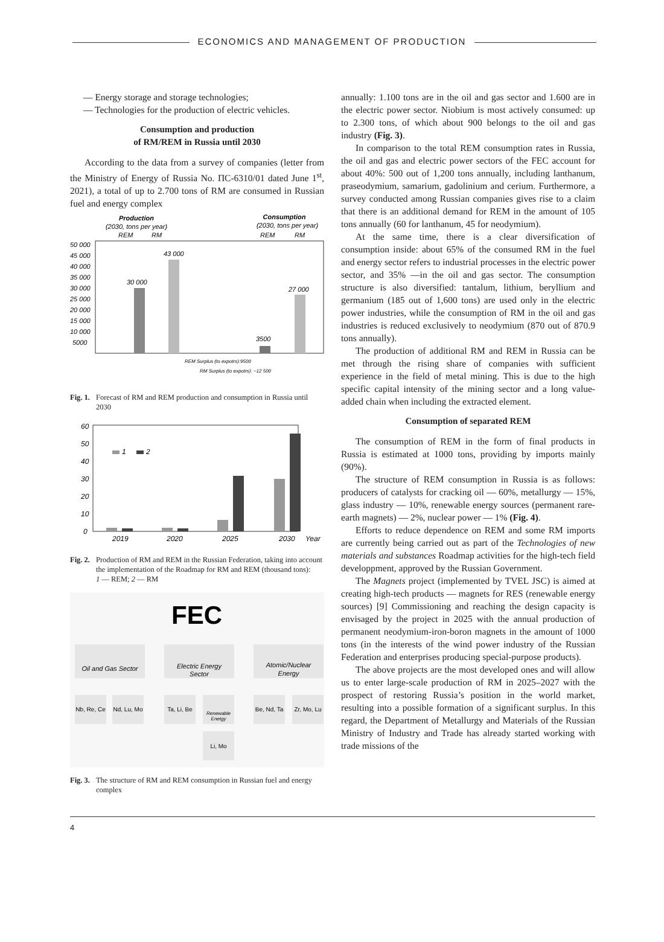ECONOMICS AND MANAGEMENT OF PRODUCTION
— Energy storage and storage technologies;
— Technologies for the production of electric vehicles.
Consumption and production
of RM/REM in Russia until 2030
According to the data from a survey of companies (letter from the Ministry of Energy of Russia No. ПС-6310/01 dated June 1<sup>st</sup>, 2021), a total of up to 2.700 tons of RM are consumed in Russian fuel and energy complex
Production
(2030, tons per year)
REM
RM
Consumption
(2030, tons per year)
REM
RM
50 000
45 000
40 000
35 000
30 000
25 000
20 000
15 000
10 000
5000
30 000
43 000
3500
27 000
REM Surplus (to expotrs):9500
RM Surplus (to expotrs): ~12 500
Fig. 1. Forecast of RM and REM production and consumption in Russia until 2030
60
50
40
30
20
10
0
1
2
2019
2020
2025
2030
Year
Fig. 2. Production of RM and REM in the Russian Federation, taking into account the implementation of the Roadmap for RM and REM (thousand tons):
1 — REM; 2 — RM
FEC
Oil and Gas Sector
Electric Energy
Sector
Atomic/Nuclear
Energy
Nb, Re, Ce
Nd, Lu, Mo
Ta, Li, Be
Renewable
Enetgy
Be, Nd, Ta
Zr, Mo, Lu
Li, Mo
Fig. 3. The structure of RM and REM consumption in Russian fuel and energy complex
annually: 1.100 tons are in the oil and gas sector and 1.600 are in the electric power sector. Niobium is most actively consumed: up to 2.300 tons, of which about 900 belongs to the oil and gas industry (Fig. 3).
In comparison to the total REM consumption rates in Russia, the oil and gas and electric power sectors of the FEC account for about 40%: 500 out of 1,200 tons annually, including lanthanum, praseodymium, samarium, gadolinium and cerium. Furthermore, a survey conducted among Russian companies gives rise to a claim that there is an additional demand for REM in the amount of 105 tons annually (60 for lanthanum, 45 for neodymium).
At the same time, there is a clear diversification of consumption inside: about 65% of the consumed RM in the fuel and energy sector refers to industrial processes in the electric power sector, and 35% —in the oil and gas sector. The consumption structure is also diversified: tantalum, lithium, beryllium and germanium (185 out of 1,600 tons) are used only in the electric power industries, while the consumption of RM in the oil and gas industries is reduced exclusively to neodymium (870 out of 870.9 tons annually).
The production of additional RM and REM in Russia can be met through the rising share of companies with sufficient experience in the field of metal mining. This is due to the high specific capital intensity of the mining sector and a long value-added chain when including the extracted element.
Consumption of separated REM
The consumption of REM in the form of final products in Russia is estimated at 1000 tons, providing by imports mainly (90%).
The structure of REM consumption in Russia is as follows: producers of catalysts for cracking oil — 60%, metallurgy — 15%, glass industry — 10%, renewable energy sources (permanent rare-earth magnets) — 2%, nuclear power — 1% (Fig. 4).
Efforts to reduce dependence on REM and some RM imports are currently being carried out as part of the Technologies of new materials and substances Roadmap activities for the high-tech field developpment, approved by the Russian Government.
The Magnets project (implemented by TVEL JSC) is aimed at creating high-tech products — magnets for RES (renewable energy sources) [9] Commissioning and reaching the design capacity is envisaged by the project in 2025 with the annual production of permanent neodymium-iron-boron magnets in the amount of 1000 tons (in the interests of the wind power industry of the Russian Federation and enterprises producing special-purpose products).
The above projects are the most developed ones and will allow us to enter large-scale production of RM in 2025–2027 with the prospect of restoring Russia’s position in the world market, resulting into a possible formation of a significant surplus. In this regard, the Department of Metallurgy and Materials of the Russian Ministry of Industry and Trade has already started working with trade missions of the
4